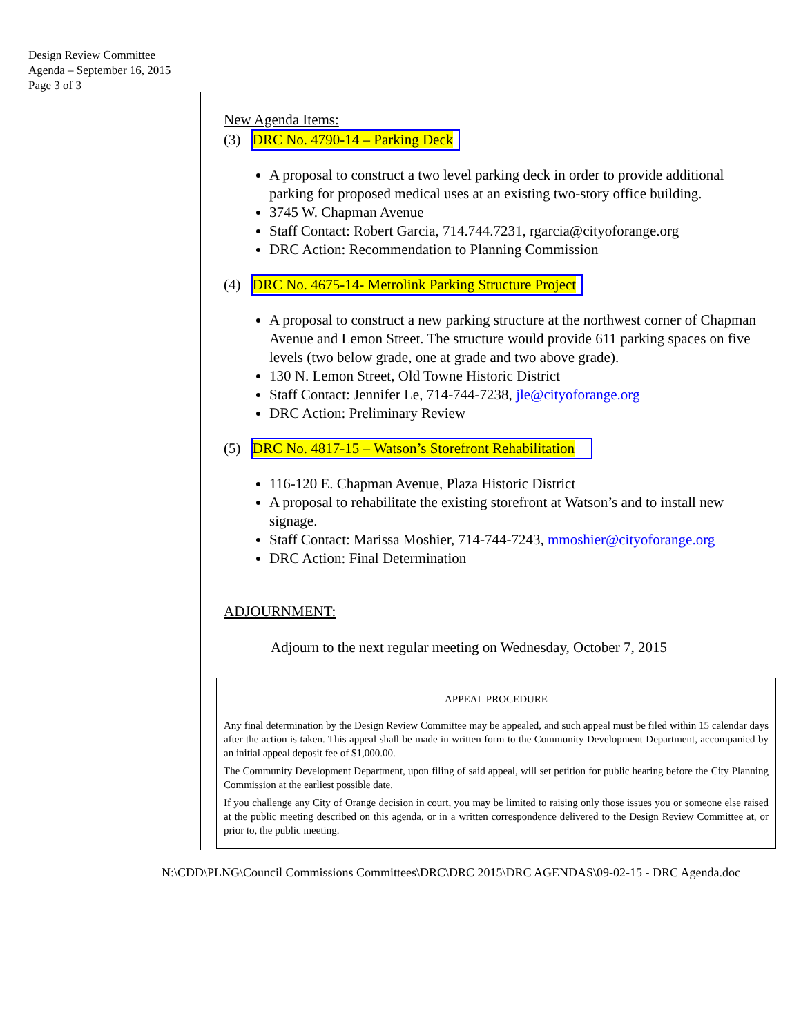Design Review Committee
Agenda – September 16, 2015
Page 3 of 3
New Agenda Items:
(3) DRC No. 4790-14 – Parking Deck
A proposal to construct a two level parking deck in order to provide additional parking for proposed medical uses at an existing two-story office building.
3745 W. Chapman Avenue
Staff Contact: Robert Garcia, 714.744.7231, rgarcia@cityoforange.org
DRC Action: Recommendation to Planning Commission
(4) DRC No. 4675-14- Metrolink Parking Structure Project
A proposal to construct a new parking structure at the northwest corner of Chapman Avenue and Lemon Street. The structure would provide 611 parking spaces on five levels (two below grade, one at grade and two above grade).
130 N. Lemon Street, Old Towne Historic District
Staff Contact: Jennifer Le, 714-744-7238, jle@cityoforange.org
DRC Action: Preliminary Review
(5) DRC No. 4817-15 – Watson’s Storefront Rehabilitation
116-120 E. Chapman Avenue, Plaza Historic District
A proposal to rehabilitate the existing storefront at Watson’s and to install new signage.
Staff Contact: Marissa Moshier, 714-744-7243, mmoshier@cityoforange.org
DRC Action: Final Determination
ADJOURNMENT:
Adjourn to the next regular meeting on Wednesday, October 7, 2015
APPEAL PROCEDURE
Any final determination by the Design Review Committee may be appealed, and such appeal must be filed within 15 calendar days after the action is taken. This appeal shall be made in written form to the Community Development Department, accompanied by an initial appeal deposit fee of $1,000.00.
The Community Development Department, upon filing of said appeal, will set petition for public hearing before the City Planning Commission at the earliest possible date.
If you challenge any City of Orange decision in court, you may be limited to raising only those issues you or someone else raised at the public meeting described on this agenda, or in a written correspondence delivered to the Design Review Committee at, or prior to, the public meeting.
N:\CDD\PLNG\Council Commissions Committees\DRC\DRC 2015\DRC AGENDAS\09-02-15 - DRC Agenda.doc